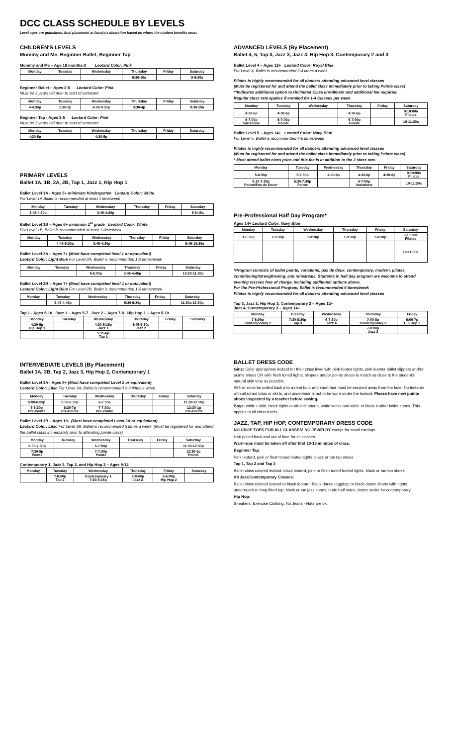DCC CLASS SCHEDULE BY LEVELS
Level ages are guidelines, final placement at faculty's discretion based on where the student benefits most.
CHILDREN'S LEVELS
Mommy and Me, Beginner Ballet, Beginner Tap
Mommy and Me – Age 18 months-3 Leotard Color: Pink
| Monday | Tuesday | Wednesday | Thursday | Friday | Saturday |
| --- | --- | --- | --- | --- | --- |
| | | | 9:30-10a | | 9-9:30a |
Beginner Ballet – Ages 3-5 Leotard Color: Pink
Must be 3 years old prior to start of semester
| Monday | Tuesday | Wednesday | Thursday | Friday | Saturday |
| --- | --- | --- | --- | --- | --- |
| 4-4:30p | 1:30-2p | 4:00-4:30p | 3:30-4p | | 9:30-10a |
Beginner Tap - Ages 3-5 Leotard Color: Pink
Must be 3 years old prior to start of semester
| Monday | Tuesday | Wednesday | Thursday | Friday | Saturday |
| --- | --- | --- | --- | --- | --- |
| 4:30-5p | | 4:30-5p | | | |
PRIMARY LEVELS
Ballet 1A, 1B, 2A, 2B, Tap 1, Jazz 1, Hip Hop 1
Ballet Level 1A - Ages 5+ minimum Kindergarten Leotard Color: White
For Level 1A Ballet is recommended at least 1 time/week
| Monday | Tuesday | Wednesday | Thursday | Friday | Saturday |
| --- | --- | --- | --- | --- | --- |
| 3:45-4:30p | | 3:45-4:30p | | | 9-9:45a |
Ballet Level 1B – Ages 6+ minimum 1<sup>st</sup> grade Leotard Color: White
For Level 1B, Ballet is recommended at least 1 time/week
| Monday | Tuesday | Wednesday | Thursday | Friday | Saturday |
| --- | --- | --- | --- | --- | --- |
| | 4:45-5:30p | 3:45-4:30p | | | 9:45-10:30a |
Ballet Level 2A – Ages 7+ (Must have completed level 1 or equivalent)
Leotard Color: Light Blue For Level 2A, Ballet is recommended 1-2 times/week
| Monday | Tuesday | Wednesday | Thursday | Friday | Saturday |
| --- | --- | --- | --- | --- | --- |
| | | 5-6:00p | 3:45-4:45p | | 10:30-11:30a |
Ballet Level 2B – Ages 7+ (Must have completed level 1 or equivalent)
Leotard Color: Light Blue For Level 2B, Ballet is recommended 1-2 times/week
| Monday | Tuesday | Wednesday | Thursday | Friday | Saturday |
| --- | --- | --- | --- | --- | --- |
| | 3:45-4:45p | | 5:30-6:30p | | 11:30a-12:30p |
Tap 1 - Ages 5-10 Jazz 1 – Ages 5-7 Jazz 2 – Ages 7-8 Hip Hop 1 – Ages 5-10
| Monday | Tuesday | Wednesday | Thursday | Friday | Saturday |
| --- | --- | --- | --- | --- | --- |
| 4:30-5p Hip Hop 1 | | 4:30-5:15p Jazz 1 | 4:45-5:30p Jazz 2 | | |
| | | 5:15-6p Tap 1 | | | |
INTERMEDIATE LEVELS (By Placement)
Ballet 3A, 3B, Tap 2, Jazz 3, Hip Hop 2, Contemporary 1
Ballet Level 3A - Ages 9+ (Must have completed Level 2 or equivalent)
Leotard Color: Lilac For Level 3A, Ballet is recommended 2-3 times a week
| Monday | Tuesday | Wednesday | Thursday | Friday | Saturday |
| --- | --- | --- | --- | --- | --- |
| 5:00-6:00p | 5:30-6:30p | 6-7:00p | | | 11:30-12:30p |
| 6-6:30p Pre-Pointe | 6:30-7p Pre-Pointe | 7-7:30p Pre-Pointe | | | 12:30-1p Pre-Pointe |
Ballet Level 3B – Ages 10+ (Must have completed Level 3A or equivalent)
Leotard Color: Lilac For Level 3B, Ballet is recommended 3 times a week. (Must be registered for and attend the ballet class immediately prior to attending pointe class)
| Monday | Tuesday | Wednesday | Thursday | Friday | Saturday |
| --- | --- | --- | --- | --- | --- |
| 6:30-7:30p | | 6-7:00p | | | 11:30-12:30p |
| 7:30-8p Pointe | | 7-7:30p Pointe | | | 12:30-1p Pointe |
Contemporary 1, Jazz 3, Tap 2, and Hip Hop 2 – Ages 9-12
| Monday | Tuesday | Wednesday | Thursday | Friday | Saturday |
| --- | --- | --- | --- | --- | --- |
| | 7-8:00p Tap 2 | Contemporary 1 7:30-8:15p | 7-8:00p Jazz 3 | 5-6:00p Hip Hop 2 | |
ADVANCED LEVELS (By Placement)
Ballet 4, 5, Tap 3, Jazz 3, Jazz 4, Hip Hop 3, Contemporary 2 and 3
Ballet Level 4 – Ages 12+ Leotard Color: Royal Blue
For Level 4, Ballet is recommended 3-4 times a week
Pilates is highly recommended for all dancers attending advanced level classes
(Must be registered for and attend the ballet class immediately prior to taking Pointe class)
**Indicates additional option to Unlimited Class enrollment and additional fee required.
Regular class rate applies if enrolled for 1-4 Classes per week.
| Monday | Tuesday | Wednesday | Thursday | Friday | Saturday |
| --- | --- | --- | --- | --- | --- |
| 4:30-6p | 4:30-6p | | 4:30-6p | | 9-10:00a Pilates |
| 6-7:00p Variations | 6-7:00p Pointe | | 6-7:00p Pointe | | 10-11:30a |
Ballet Level 5 – Ages 14+ Leotard Color: Navy Blue
For Level 5, Ballet is recommended 4-5 times/week
Pilates is highly recommended for all dancers attending advanced level classes
(Must be registered for and attend the ballet class immediately prior to taking Pointe class)
* Must attend ballet class prior and this fee is in addition to the 2 class rate.
| Monday | Tuesday | Wednesday | Thursday | Friday | Saturday |
| --- | --- | --- | --- | --- | --- |
| 5-6:30p | 5-6:30p | 4:30-6p | 4:30-6p | 4:30-6p | 9-10:00a Pilates |
| 6:30-7:30p Pointe/Pas de Deux* | 6:30-7:30p Pointe | | 6-7:00p Variations | | 10-11:30a |
Pre-Professional Half Day Program*
Ages 14+ Leotard Color: Navy Blue
| Monday | Tuesday | Wednesday | Thursday | Friday | Saturday |
| --- | --- | --- | --- | --- | --- |
| 1-3:30p | 1-3:30p | 1-3:30p | 1-3:30p | 1-3:30p | 9-10:00a Pilates |
| | | | | | 10-11:30a |
*Program consists of ballet pointe, variations, pas de deux, contemporary, modern, pilates, conditioning/strengthening, and rehearsals. Students in half day program are welcome to attend evening classes free of charge, including additional options above.
For the Pre-Professional Program, Ballet is recommended 6 times/week
Pilates is highly recommended for all dancers attending advanced level classes
Tap 3, Jazz 3, Hip Hop 3, Contemporary 2 – Ages 12+
Jazz 4, Contemporary 3 – Ages 14+
| Monday | Tuesday | Wednesday | Thursday | Friday |
| --- | --- | --- | --- | --- |
| 7-8:00p Contemporary 2 | 7:30-8:30p Tap 3 | 6-7:30p Jazz 4 | 7:00-8p Contemporary 3 | 6:00-7p Hip Hop 3 |
| | | | 7-8:00p Jazz 3 | |
BALLET DRESS CODE
Girls: Color appropriate leotard for their class level with pink-footed tights, pink leather ballet slippers and/or pointe shoes OR with flesh toned tights, slippers and/or pointe shoes to match as close to the student's natural skin tone as possible.
All hair must be pulled back into a neat bun, and short hair must be secured away from the face. No leotards with attached tutus or skirts, and underwear is not to be worn under the leotard. Please have new pointe shoes inspected by a teacher before sewing.
Boys: white t-shirt, black tights or athletic shorts, white socks and white or black leather ballet shoes. This applies to all class levels.
JAZZ, TAP, HIP HOP, CONTEMPORARY DRESS CODE
NO CROP TOPS FOR ALL CLASSES! NO JEWELRY except for small earrings.
Hair pulled back and out of face for all classes.
Warm-ups must be taken off after first 10-15 minutes of class.
Beginner Tap
Pink leotard, pink or flesh toned footed tights, black or tan tap shoes
Tap 1, Tap 2 and Tap 3
Ballet class colored leotard, black leotard, pink or flesh toned footed tights, black or tan tap shoes
All Jazz/Contemporary Classes:
Ballet class colored leotard or black leotard, Black dance leggings or black dance shorts with tights underneath or long fitted top, black or tan jazz shoes, nude half soles, dance socks for contemporary
Hip Hop:
Sneakers, Exercise Clothing, No Jeans - Hats are ok.